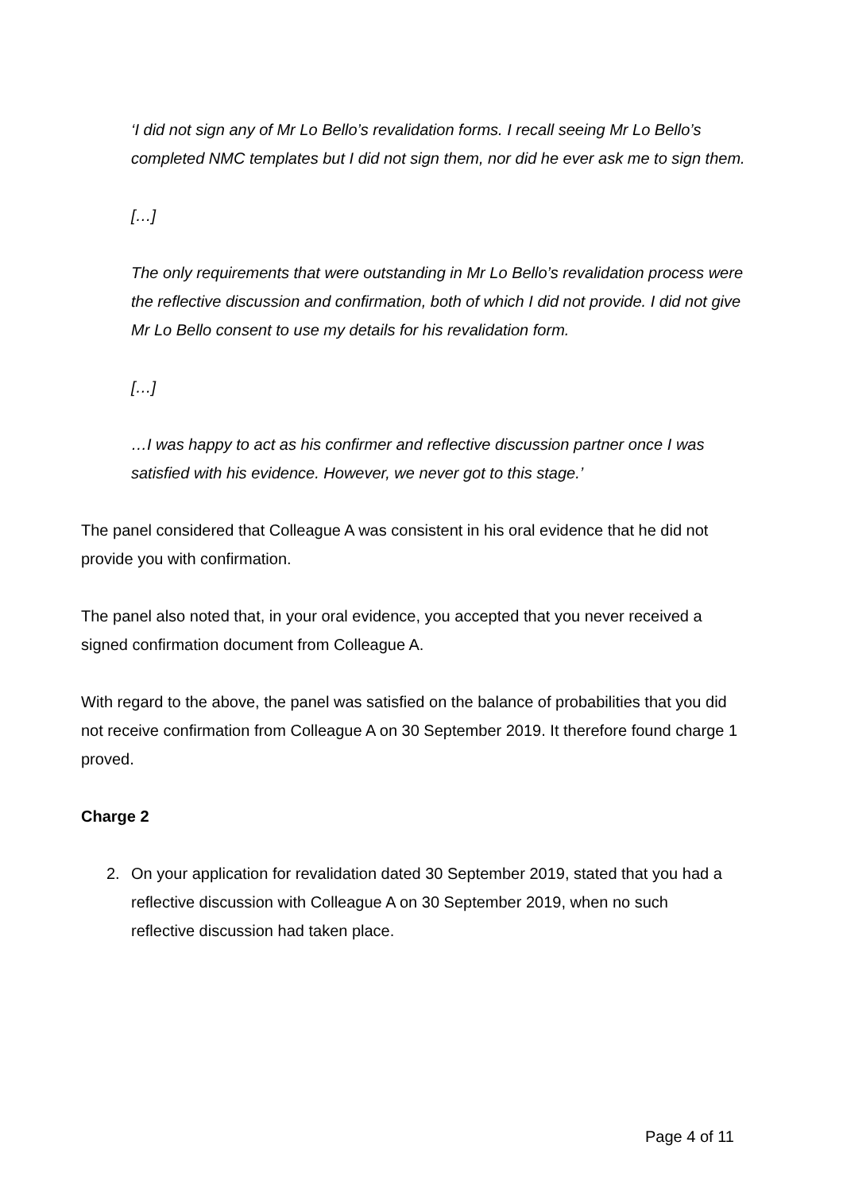‘I did not sign any of Mr Lo Bello’s revalidation forms. I recall seeing Mr Lo Bello’s completed NMC templates but I did not sign them, nor did he ever ask me to sign them.
[…]
The only requirements that were outstanding in Mr Lo Bello’s revalidation process were the reflective discussion and confirmation, both of which I did not provide. I did not give Mr Lo Bello consent to use my details for his revalidation form.
[…]
…I was happy to act as his confirmer and reflective discussion partner once I was satisfied with his evidence. However, we never got to this stage.’
The panel considered that Colleague A was consistent in his oral evidence that he did not provide you with confirmation.
The panel also noted that, in your oral evidence, you accepted that you never received a signed confirmation document from Colleague A.
With regard to the above, the panel was satisfied on the balance of probabilities that you did not receive confirmation from Colleague A on 30 September 2019. It therefore found charge 1 proved.
Charge 2
2. On your application for revalidation dated 30 September 2019, stated that you had a reflective discussion with Colleague A on 30 September 2019, when no such reflective discussion had taken place.
Page 4 of 11